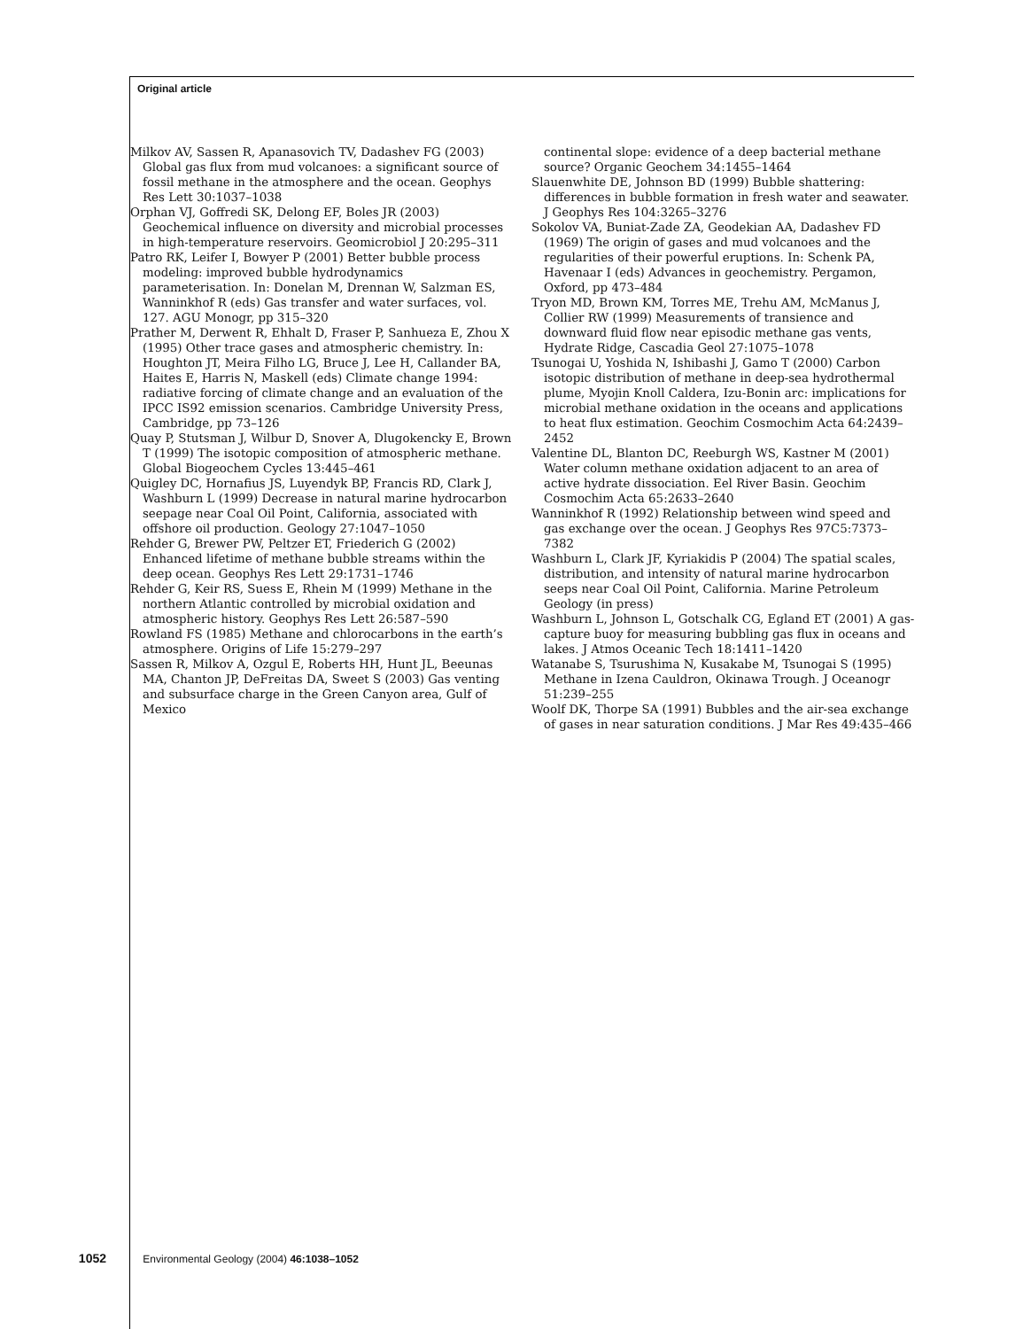Original article
Milkov AV, Sassen R, Apanasovich TV, Dadashev FG (2003) Global gas flux from mud volcanoes: a significant source of fossil methane in the atmosphere and the ocean. Geophys Res Lett 30:1037–1038
Orphan VJ, Goffredi SK, Delong EF, Boles JR (2003) Geochemical influence on diversity and microbial processes in high-temperature reservoirs. Geomicrobiol J 20:295–311
Patro RK, Leifer I, Bowyer P (2001) Better bubble process modeling: improved bubble hydrodynamics parameterisation. In: Donelan M, Drennan W, Salzman ES, Wanninkhof R (eds) Gas transfer and water surfaces, vol. 127. AGU Monogr, pp 315–320
Prather M, Derwent R, Ehhalt D, Fraser P, Sanhueza E, Zhou X (1995) Other trace gases and atmospheric chemistry. In: Houghton JT, Meira Filho LG, Bruce J, Lee H, Callander BA, Haites E, Harris N, Maskell (eds) Climate change 1994: radiative forcing of climate change and an evaluation of the IPCC IS92 emission scenarios. Cambridge University Press, Cambridge, pp 73–126
Quay P, Stutsman J, Wilbur D, Snover A, Dlugokencky E, Brown T (1999) The isotopic composition of atmospheric methane. Global Biogeochem Cycles 13:445–461
Quigley DC, Hornafius JS, Luyendyk BP, Francis RD, Clark J, Washburn L (1999) Decrease in natural marine hydrocarbon seepage near Coal Oil Point, California, associated with offshore oil production. Geology 27:1047–1050
Rehder G, Brewer PW, Peltzer ET, Friederich G (2002) Enhanced lifetime of methane bubble streams within the deep ocean. Geophys Res Lett 29:1731–1746
Rehder G, Keir RS, Suess E, Rhein M (1999) Methane in the northern Atlantic controlled by microbial oxidation and atmospheric history. Geophys Res Lett 26:587–590
Rowland FS (1985) Methane and chlorocarbons in the earth’s atmosphere. Origins of Life 15:279–297
Sassen R, Milkov A, Ozgul E, Roberts HH, Hunt JL, Beeunas MA, Chanton JP, DeFreitas DA, Sweet S (2003) Gas venting and subsurface charge in the Green Canyon area, Gulf of Mexico
continental slope: evidence of a deep bacterial methane source? Organic Geochem 34:1455–1464
Slauenwhite DE, Johnson BD (1999) Bubble shattering: differences in bubble formation in fresh water and seawater. J Geophys Res 104:3265–3276
Sokolov VA, Buniat-Zade ZA, Geodekian AA, Dadashev FD (1969) The origin of gases and mud volcanoes and the regularities of their powerful eruptions. In: Schenk PA, Havenaar I (eds) Advances in geochemistry. Pergamon, Oxford, pp 473–484
Tryon MD, Brown KM, Torres ME, Trehu AM, McManus J, Collier RW (1999) Measurements of transience and downward fluid flow near episodic methane gas vents, Hydrate Ridge, Cascadia Geol 27:1075–1078
Tsunogai U, Yoshida N, Ishibashi J, Gamo T (2000) Carbon isotopic distribution of methane in deep-sea hydrothermal plume, Myojin Knoll Caldera, Izu-Bonin arc: implications for microbial methane oxidation in the oceans and applications to heat flux estimation. Geochim Cosmochim Acta 64:2439–2452
Valentine DL, Blanton DC, Reeburgh WS, Kastner M (2001) Water column methane oxidation adjacent to an area of active hydrate dissociation. Eel River Basin. Geochim Cosmochim Acta 65:2633–2640
Wanninkhof R (1992) Relationship between wind speed and gas exchange over the ocean. J Geophys Res 97C5:7373–7382
Washburn L, Clark JF, Kyriakidis P (2004) The spatial scales, distribution, and intensity of natural marine hydrocarbon seeps near Coal Oil Point, California. Marine Petroleum Geology (in press)
Washburn L, Johnson L, Gotschalk CG, Egland ET (2001) A gas-capture buoy for measuring bubbling gas flux in oceans and lakes. J Atmos Oceanic Tech 18:1411–1420
Watanabe S, Tsurushima N, Kusakabe M, Tsunogai S (1995) Methane in Izena Cauldron, Okinawa Trough. J Oceanogr 51:239–255
Woolf DK, Thorpe SA (1991) Bubbles and the air-sea exchange of gases in near saturation conditions. J Mar Res 49:435–466
1052 Environmental Geology (2004) 46:1038–1052